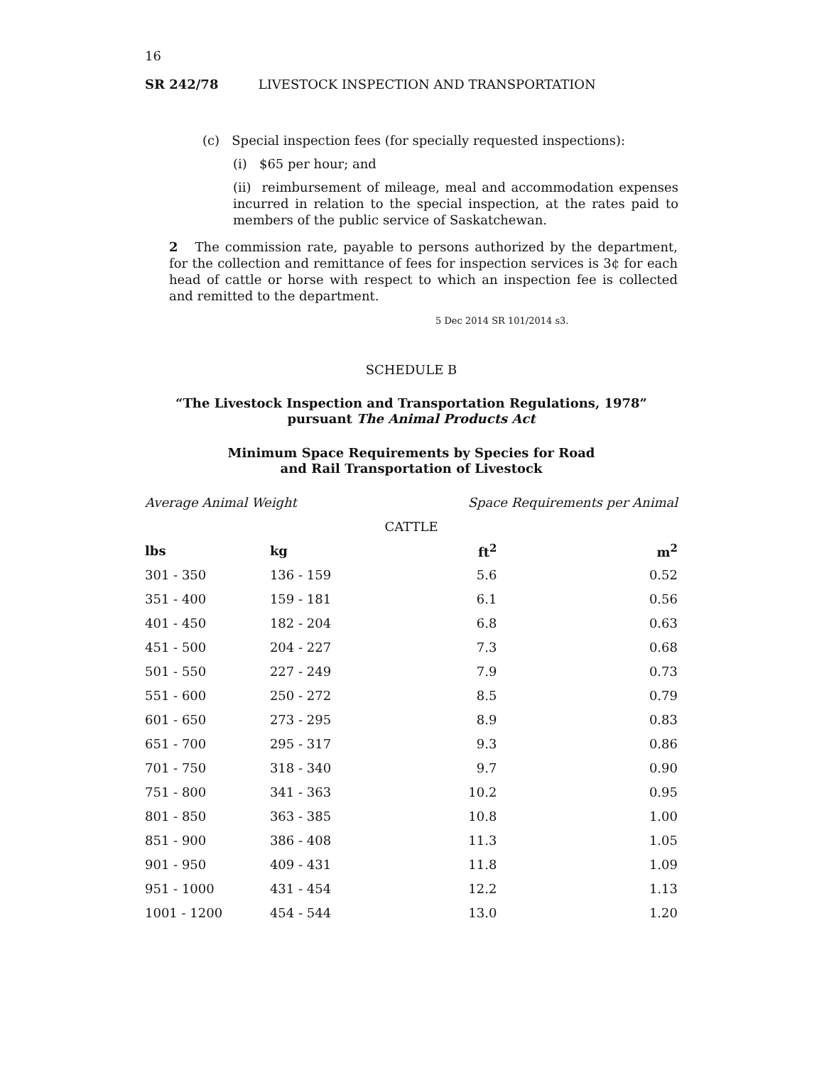16
SR 242/78 LIVESTOCK INSPECTION AND TRANSPORTATION
(c) Special inspection fees (for specially requested inspections):
(i) $65 per hour; and
(ii) reimbursement of mileage, meal and accommodation expenses incurred in relation to the special inspection, at the rates paid to members of the public service of Saskatchewan.
2 The commission rate, payable to persons authorized by the department, for the collection and remittance of fees for inspection services is 3¢ for each head of cattle or horse with respect to which an inspection fee is collected and remitted to the department.
5 Dec 2014 SR 101/2014 s3.
SCHEDULE B
“The Livestock Inspection and Transportation Regulations, 1978”
pursuant The Animal Products Act
Minimum Space Requirements by Species for Road
and Rail Transportation of Livestock
| Average Animal Weight | | Space Requirements per Animal | |
| CATTLE | | | |
| lbs | kg | ft<sup>2</sup> | m<sup>2</sup> |
| 301 - 350 | 136 - 159 | 5.6 | 0.52 |
| 351 - 400 | 159 - 181 | 6.1 | 0.56 |
| 401 - 450 | 182 - 204 | 6.8 | 0.63 |
| 451 - 500 | 204 - 227 | 7.3 | 0.68 |
| 501 - 550 | 227 - 249 | 7.9 | 0.73 |
| 551 - 600 | 250 - 272 | 8.5 | 0.79 |
| 601 - 650 | 273 - 295 | 8.9 | 0.83 |
| 651 - 700 | 295 - 317 | 9.3 | 0.86 |
| 701 - 750 | 318 - 340 | 9.7 | 0.90 |
| 751 - 800 | 341 - 363 | 10.2 | 0.95 |
| 801 - 850 | 363 - 385 | 10.8 | 1.00 |
| 851 - 900 | 386 - 408 | 11.3 | 1.05 |
| 901 - 950 | 409 - 431 | 11.8 | 1.09 |
| 951 - 1000 | 431 - 454 | 12.2 | 1.13 |
| 1001 - 1200 | 454 - 544 | 13.0 | 1.20 |